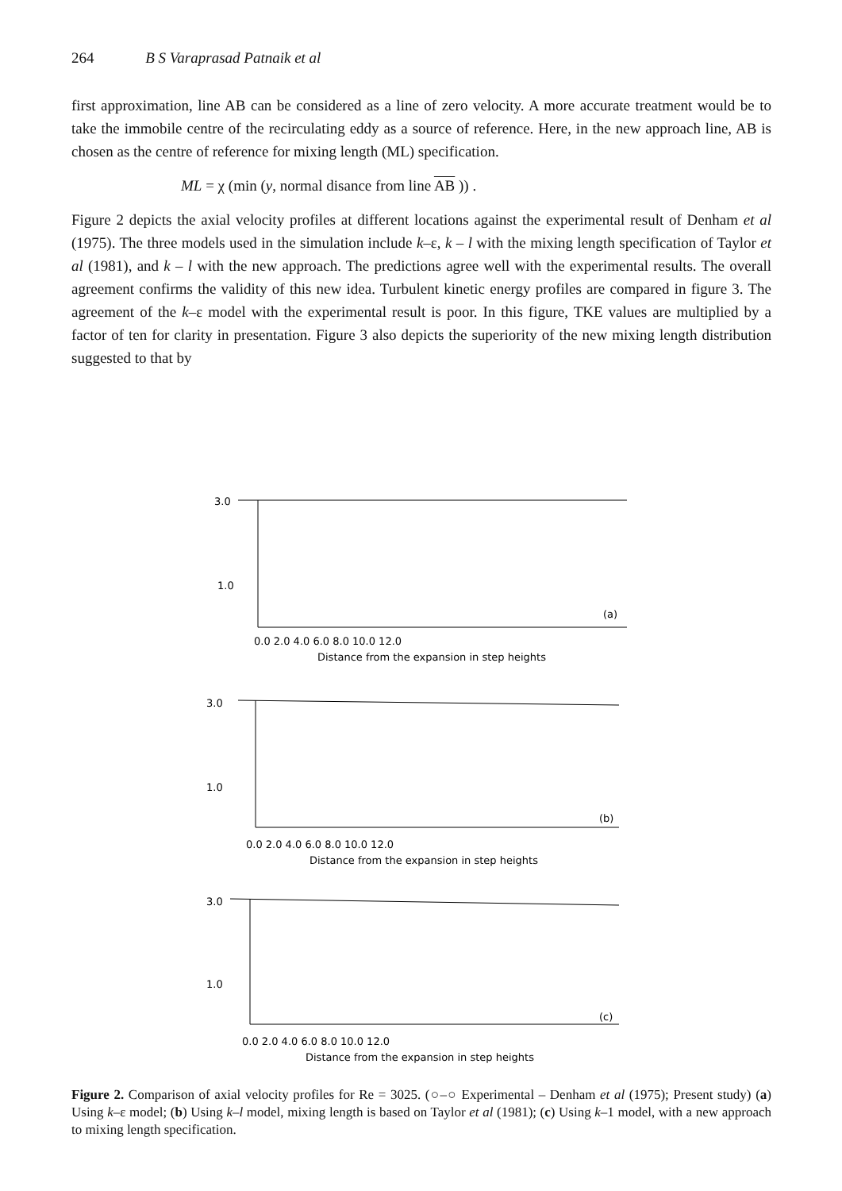264 B S Varaprasad Patnaik et al
first approximation, line AB can be considered as a line of zero velocity. A more accurate treatment would be to take the immobile centre of the recirculating eddy as a source of reference. Here, in the new approach line, AB is chosen as the centre of reference for mixing length (ML) specification.
ML = χ (min (y, normal disance from line AB )) .
Figure 2 depicts the axial velocity profiles at different locations against the experimental result of Denham et al (1975). The three models used in the simulation include k–ε, k – l with the mixing length specification of Taylor et al (1981), and k – l with the new approach. The predictions agree well with the experimental results. The overall agreement confirms the validity of this new idea. Turbulent kinetic energy profiles are compared in figure 3. The agreement of the k–ε model with the experimental result is poor. In this figure, TKE values are multiplied by a factor of ten for clarity in presentation. Figure 3 also depicts the superiority of the new mixing length distribution suggested to that by
3.0
1.0
0.0 2.0 4.0 6.0 8.0 10.0 12.0
Distance from the expansion in step heights
(a)
3.0
1.0
0.0 2.0 4.0 6.0 8.0 10.0 12.0
Distance from the expansion in step heights
(b)
3.0
1.0
0.0 2.0 4.0 6.0 8.0 10.0 12.0
Distance from the expansion in step heights
(c)
Figure 2. Comparison of axial velocity profiles for Re = 3025. (○–○ Experimental – Denham et al (1975); Present study) (a) Using k–ε model; (b) Using k–l model, mixing length is based on Taylor et al (1981); (c) Using k–1 model, with a new approach to mixing length specification.